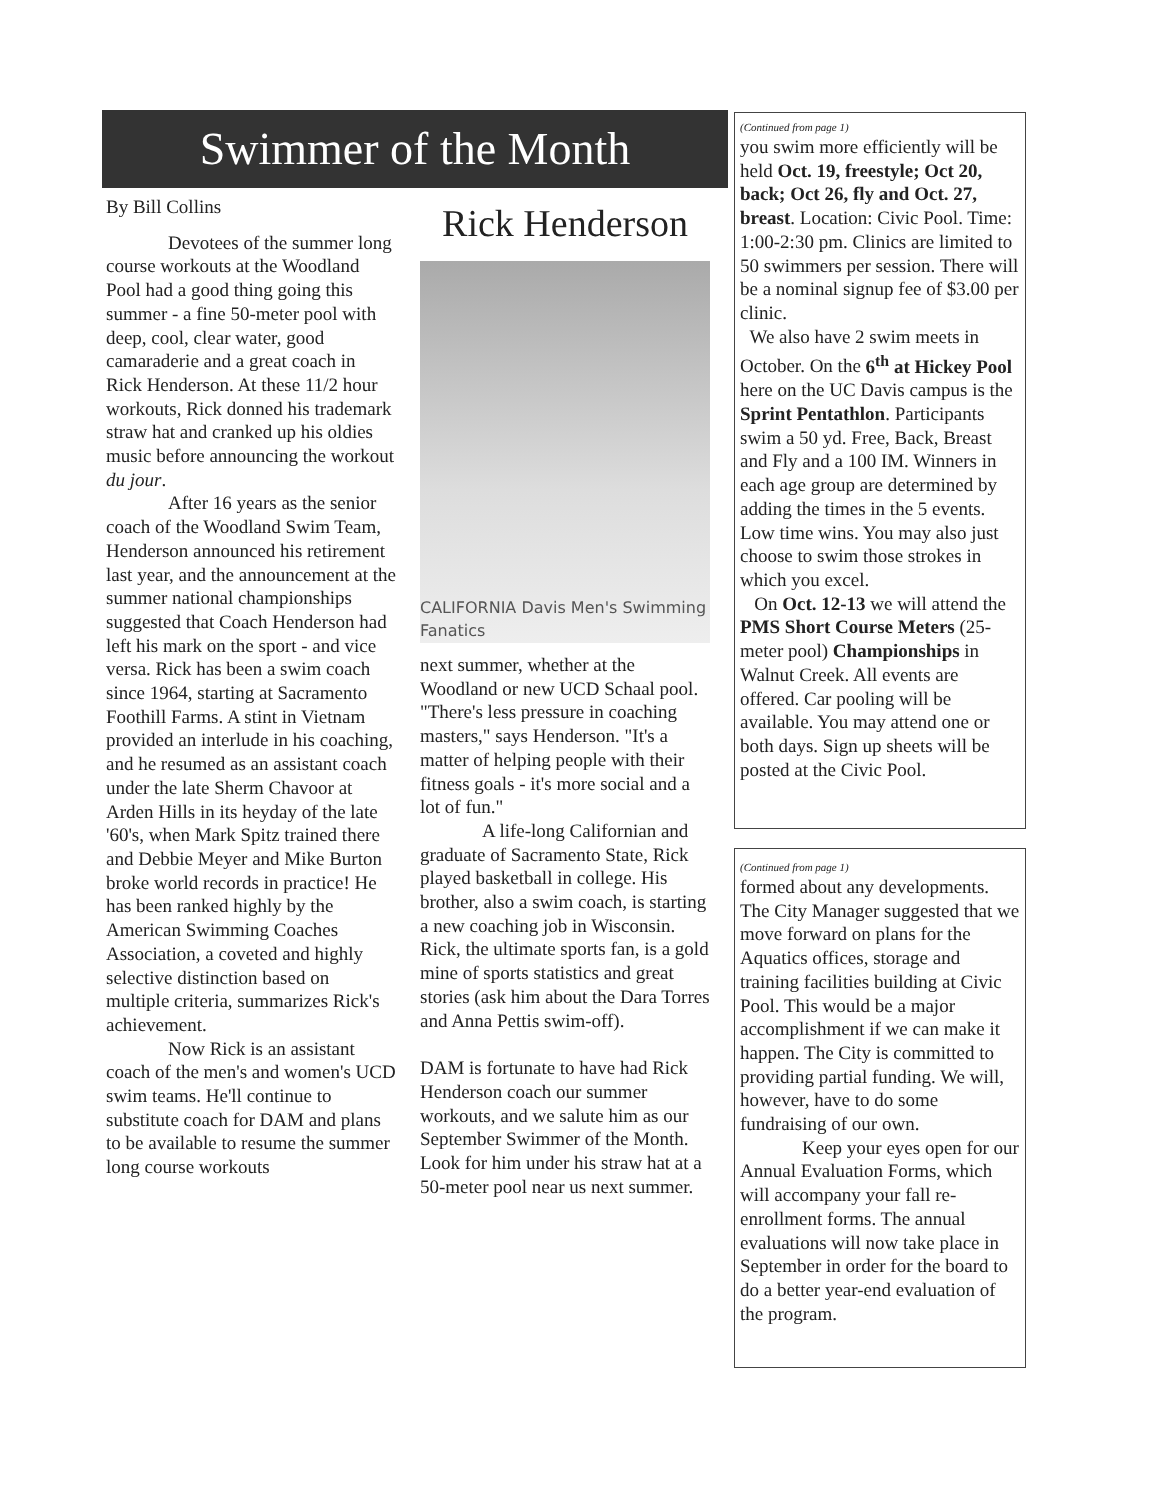Swimmer of the Month
By Bill Collins
Devotees of the summer long course workouts at the Woodland Pool had a good thing going this summer - a fine 50-meter pool with deep, cool, clear water, good camaraderie and a great coach in Rick Henderson. At these 11/2 hour workouts, Rick donned his trademark straw hat and cranked up his oldies music before announcing the workout du jour.
After 16 years as the senior coach of the Woodland Swim Team, Henderson announced his retirement last year, and the announcement at the summer national championships suggested that Coach Henderson had left his mark on the sport - and vice versa. Rick has been a swim coach since 1964, starting at Sacramento Foothill Farms. A stint in Vietnam provided an interlude in his coaching, and he resumed as an assistant coach under the late Sherm Chavoor at Arden Hills in its heyday of the late '60's, when Mark Spitz trained there and Debbie Meyer and Mike Burton broke world records in practice! He has been ranked highly by the American Swimming Coaches Association, a coveted and highly selective distinction based on multiple criteria, summarizes Rick's achievement.
Now Rick is an assistant coach of the men's and women's UCD swim teams. He'll continue to substitute coach for DAM and plans to be available to resume the summer long course workouts
Rick Henderson
CALIFORNIA Davis Men's Swimming Fanatics
next summer, whether at the Woodland or new UCD Schaal pool. "There's less pressure in coaching masters," says Henderson. "It's a matter of helping people with their fitness goals - it's more social and a lot of fun."
A life-long Californian and graduate of Sacramento State, Rick played basketball in college. His brother, also a swim coach, is starting a new coaching job in Wisconsin. Rick, the ultimate sports fan, is a gold mine of sports statistics and great stories (ask him about the Dara Torres and Anna Pettis swim-off).
DAM is fortunate to have had Rick Henderson coach our summer workouts, and we salute him as our September Swimmer of the Month. Look for him under his straw hat at a 50-meter pool near us next summer.
(Continued from page 1)
you swim more efficiently will be held Oct. 19, freestyle; Oct 20, back; Oct 26, fly and Oct. 27, breast. Location: Civic Pool. Time: 1:00-2:30 pm. Clinics are limited to 50 swimmers per session. There will be a nominal signup fee of $3.00 per clinic.
We also have 2 swim meets in October. On the 6<sup>th</sup> at Hickey Pool here on the UC Davis campus is the Sprint Pentathlon. Participants swim a 50 yd. Free, Back, Breast and Fly and a 100 IM. Winners in each age group are determined by adding the times in the 5 events. Low time wins. You may also just choose to swim those strokes in which you excel.
On Oct. 12-13 we will attend the PMS Short Course Meters (25-meter pool) Championships in Walnut Creek. All events are offered. Car pooling will be available. You may attend one or both days. Sign up sheets will be posted at the Civic Pool.
(Continued from page 1)
formed about any developments. The City Manager suggested that we move forward on plans for the Aquatics offices, storage and training facilities building at Civic Pool. This would be a major accomplishment if we can make it happen. The City is committed to providing partial funding. We will, however, have to do some fundraising of our own.
Keep your eyes open for our Annual Evaluation Forms, which will accompany your fall re-enrollment forms. The annual evaluations will now take place in September in order for the board to do a better year-end evaluation of the program.